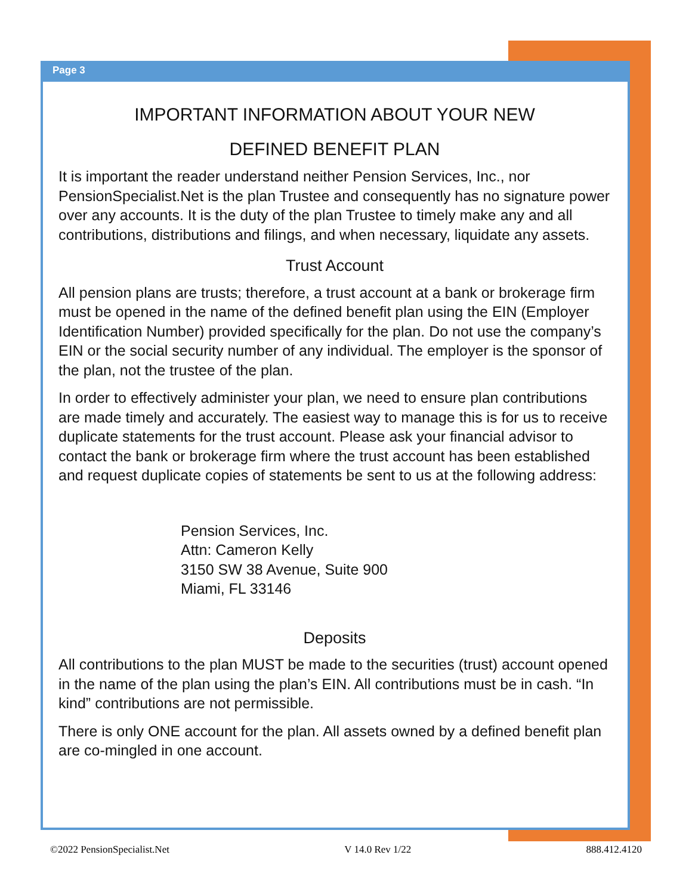Page 3
IMPORTANT INFORMATION ABOUT YOUR NEW
DEFINED BENEFIT PLAN
It is important the reader understand neither Pension Services, Inc., nor PensionSpecialist.Net is the plan Trustee and consequently has no signature power over any accounts. It is the duty of the plan Trustee to timely make any and all contributions, distributions and filings, and when necessary, liquidate any assets.
Trust Account
All pension plans are trusts; therefore, a trust account at a bank or brokerage firm must be opened in the name of the defined benefit plan using the EIN (Employer Identification Number) provided specifically for the plan. Do not use the company’s EIN or the social security number of any individual. The employer is the sponsor of the plan, not the trustee of the plan.
In order to effectively administer your plan, we need to ensure plan contributions are made timely and accurately. The easiest way to manage this is for us to receive duplicate statements for the trust account. Please ask your financial advisor to contact the bank or brokerage firm where the trust account has been established and request duplicate copies of statements be sent to us at the following address:
Pension Services, Inc.
Attn: Cameron Kelly
3150 SW 38 Avenue, Suite 900
Miami, FL 33146
Deposits
All contributions to the plan MUST be made to the securities (trust) account opened in the name of the plan using the plan’s EIN. All contributions must be in cash. “In kind” contributions are not permissible.
There is only ONE account for the plan. All assets owned by a defined benefit plan are co-mingled in one account.
©2022 PensionSpecialist.Net V 14.0 Rev 1/22 888.412.4120